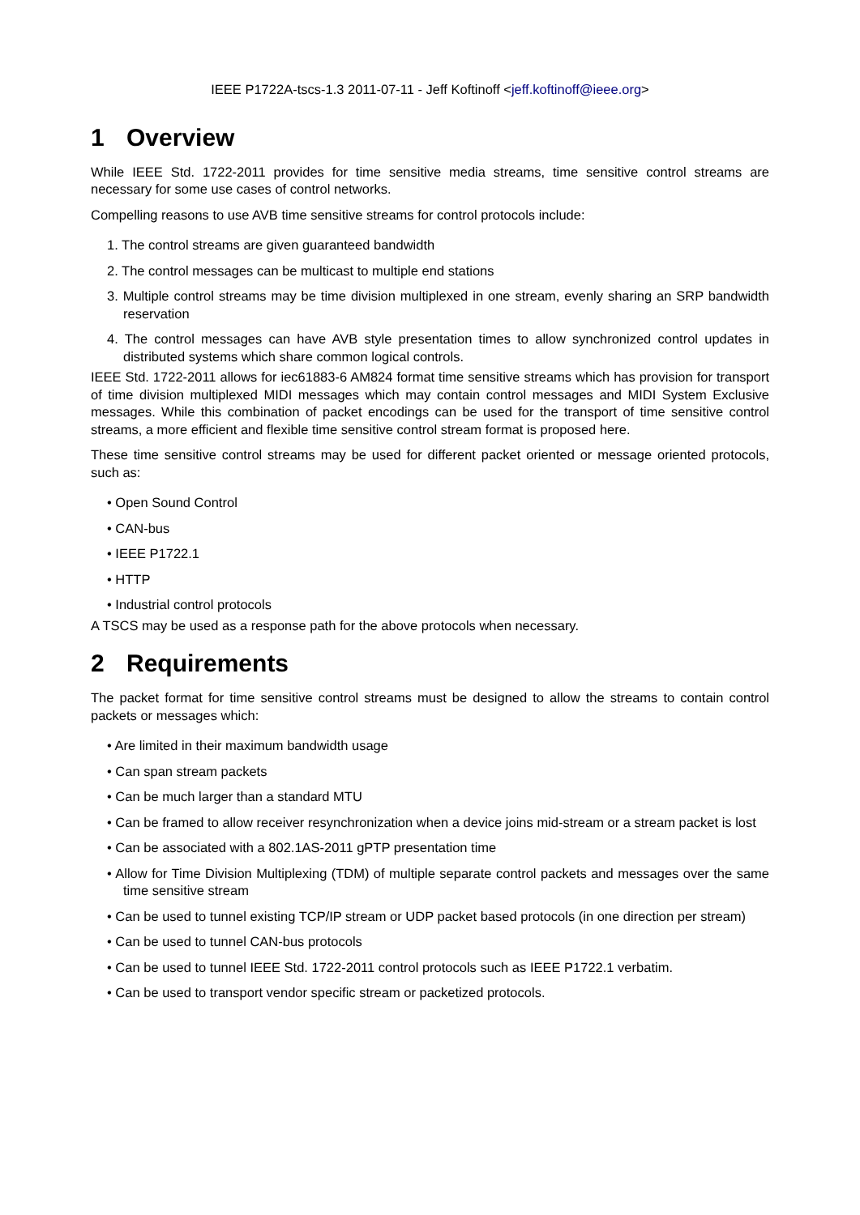IEEE P1722A-tscs-1.3 2011-07-11 - Jeff Koftinoff <jeff.koftinoff@ieee.org>
1 Overview
While IEEE Std. 1722-2011 provides for time sensitive media streams, time sensitive control streams are necessary for some use cases of control networks.
Compelling reasons to use AVB time sensitive streams for control protocols include:
1. The control streams are given guaranteed bandwidth
2. The control messages can be multicast to multiple end stations
3. Multiple control streams may be time division multiplexed in one stream, evenly sharing an SRP bandwidth reservation
4. The control messages can have AVB style presentation times to allow synchronized control updates in distributed systems which share common logical controls.
IEEE Std. 1722-2011 allows for iec61883-6 AM824 format time sensitive streams which has provision for transport of time division multiplexed MIDI messages which may contain control messages and MIDI System Exclusive messages. While this combination of packet encodings can be used for the transport of time sensitive control streams, a more efficient and flexible time sensitive control stream format is proposed here.
These time sensitive control streams may be used for different packet oriented or message oriented protocols, such as:
• Open Sound Control
• CAN-bus
• IEEE P1722.1
• HTTP
• Industrial control protocols
A TSCS may be used as a response path for the above protocols when necessary.
2 Requirements
The packet format for time sensitive control streams must be designed to allow the streams to contain control packets or messages which:
• Are limited in their maximum bandwidth usage
• Can span stream packets
• Can be much larger than a standard MTU
• Can be framed to allow receiver resynchronization when a device joins mid-stream or a stream packet is lost
• Can be associated with a 802.1AS-2011 gPTP presentation time
• Allow for Time Division Multiplexing (TDM) of multiple separate control packets and messages over the same time sensitive stream
• Can be used to tunnel existing TCP/IP stream or UDP packet based protocols (in one direction per stream)
• Can be used to tunnel CAN-bus protocols
• Can be used to tunnel IEEE Std. 1722-2011 control protocols such as IEEE P1722.1 verbatim.
• Can be used to transport vendor specific stream or packetized protocols.